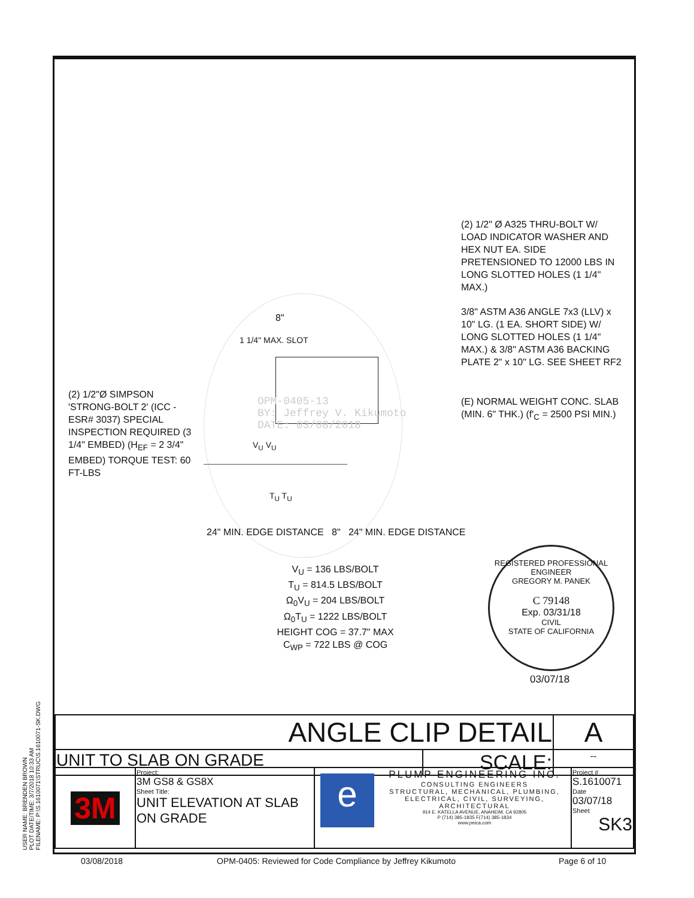(2) 1/2" Ø A325 THRU-BOLT W/ LOAD INDICATOR WASHER AND HEX NUT EA. SIDE PRETENSIONED TO 12000 LBS IN LONG SLOTTED HOLES (1 1/4" MAX.)
3/8" ASTM A36 ANGLE 7x3 (LLV) x 10" LG. (1 EA. SHORT SIDE) W/ LONG SLOTTED HOLES (1 1/4" MAX.) & 3/8" ASTM A36 BACKING PLATE 2" x 10" LG. SEE SHEET RF2
(E) NORMAL WEIGHT CONC. SLAB (MIN. 6" THK.) (f'<sub>C</sub> = 2500 PSI MIN.)
(2) 1/2"Ø SIMPSON 'STRONG-BOLT 2' (ICC - ESR# 3037) SPECIAL INSPECTION REQUIRED (3 1/4" EMBED) (H<sub>EF</sub> = 2 3/4" EMBED) TORQUE TEST: 60 FT-LBS
8"
1 1/4" MAX. SLOT
OPM-0405-13
BY: Jeffrey V. Kikumoto
DATE: 03/08/2018
V<sub>U</sub> V<sub>U</sub>
T<sub>U</sub> T<sub>U</sub>
24" MIN. EDGE DISTANCE 8" 24" MIN. EDGE DISTANCE
V<sub>U</sub> = 136 LBS/BOLT
T<sub>U</sub> = 814.5 LBS/BOLT
Ω<sub>0</sub>V<sub>U</sub> = 204 LBS/BOLT
Ω<sub>0</sub>T<sub>U</sub> = 1222 LBS/BOLT
HEIGHT COG = 37.7" MAX
C<sub>WP</sub> = 722 LBS @ COG
REGISTERED PROFESSIONAL ENGINEER
GREGORY M. PANEK
C 79148
Exp. 03/31/18
CIVIL
STATE OF CALIFORNIA
03/07/18
USER NAME: BRENDEN BROWN
PLOT DATE/TIME: 3/7/2018 10:33 AM
FILENAME: P:\S.1610071\STRUC\S.1610071-SK.DWG
| ANGLE CLIP DETAIL | | A |
| UNIT TO SLAB ON GRADE | SCALE: | -- |
| 3M | Project: 3M GS8 & GS8X Sheet Title: UNIT ELEVATION AT SLAB ON GRADE | e PLUMP ENGINEERING INC. CONSULTING ENGINEERS STRUCTURAL, MECHANICAL, PLUMBING, ELECTRICAL, CIVIL, SURVEYING, ARCHITECTURAL 914 E. KATELLA AVENUE, ANAHEIM, CA 92805 P (714) 385-1835 F(714) 385-1834 www.peica.com | Project # S.1610071 Date 03/07/18 Sheet SK3 |
03/08/2018 OPM-0405: Reviewed for Code Compliance by Jeffrey Kikumoto Page 6 of 10